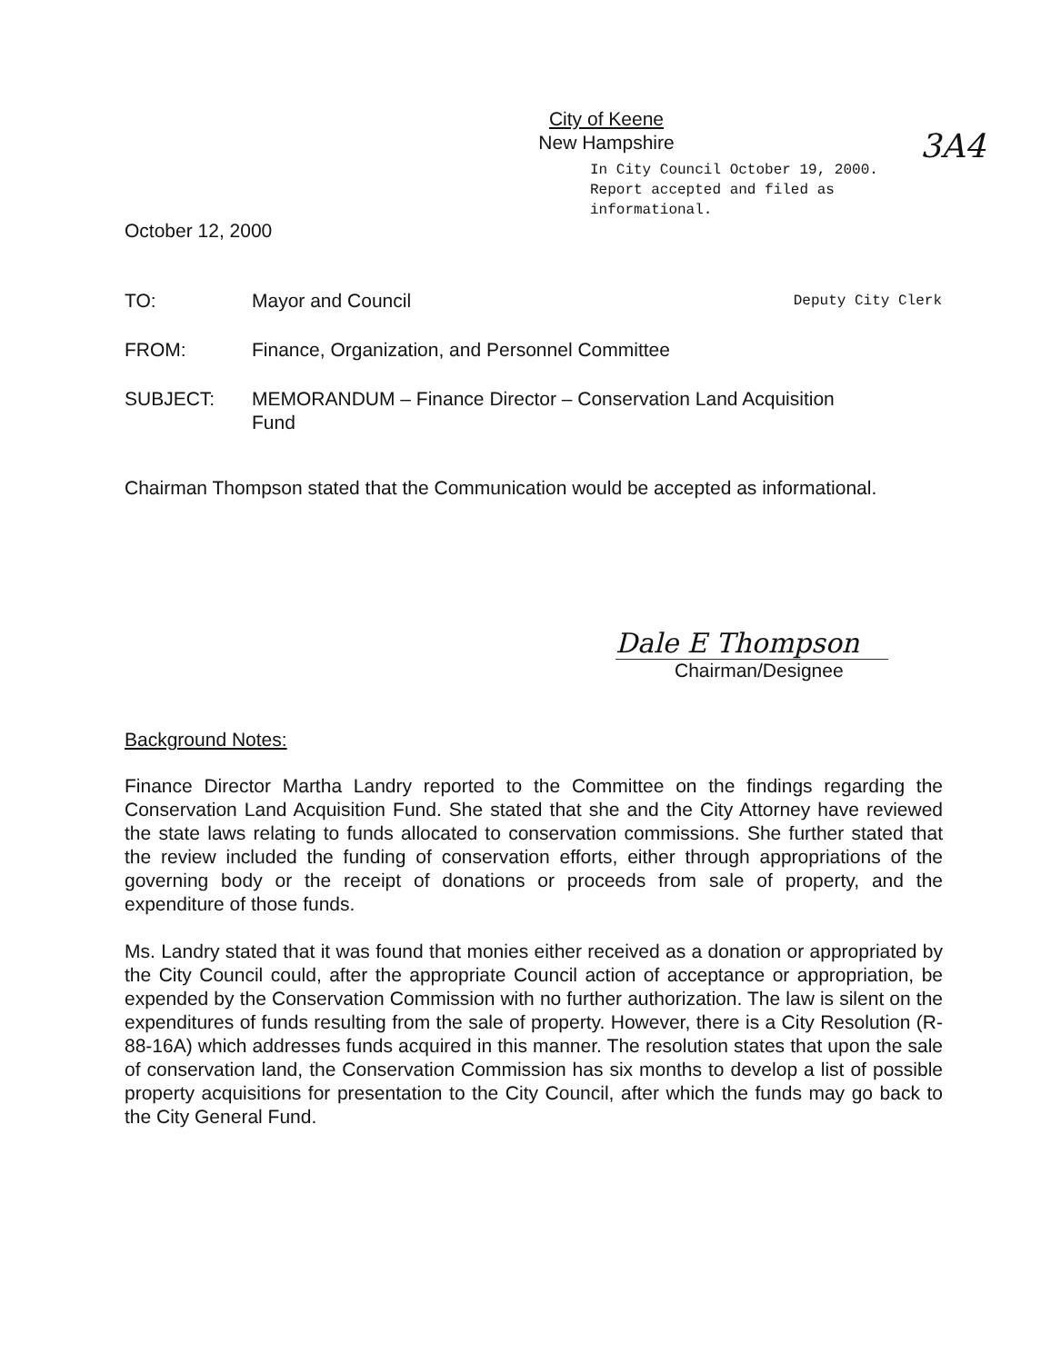3A4
City of Keene
New Hampshire
In City Council October 19, 2000.
Report accepted and filed as informational.
October 12, 2000
TO: Mayor and Council Deputy City Clerk
FROM: Finance, Organization, and Personnel Committee
SUBJECT: MEMORANDUM – Finance Director – Conservation Land Acquisition
Fund
Chairman Thompson stated that the Communication would be accepted as informational.
Dale E Thompson
Chairman/Designee
Background Notes:
Finance Director Martha Landry reported to the Committee on the findings regarding the Conservation Land Acquisition Fund. She stated that she and the City Attorney have reviewed the state laws relating to funds allocated to conservation commissions. She further stated that the review included the funding of conservation efforts, either through appropriations of the governing body or the receipt of donations or proceeds from sale of property, and the expenditure of those funds.
Ms. Landry stated that it was found that monies either received as a donation or appropriated by the City Council could, after the appropriate Council action of acceptance or appropriation, be expended by the Conservation Commission with no further authorization. The law is silent on the expenditures of funds resulting from the sale of property. However, there is a City Resolution (R-88-16A) which addresses funds acquired in this manner. The resolution states that upon the sale of conservation land, the Conservation Commission has six months to develop a list of possible property acquisitions for presentation to the City Council, after which the funds may go back to the City General Fund.